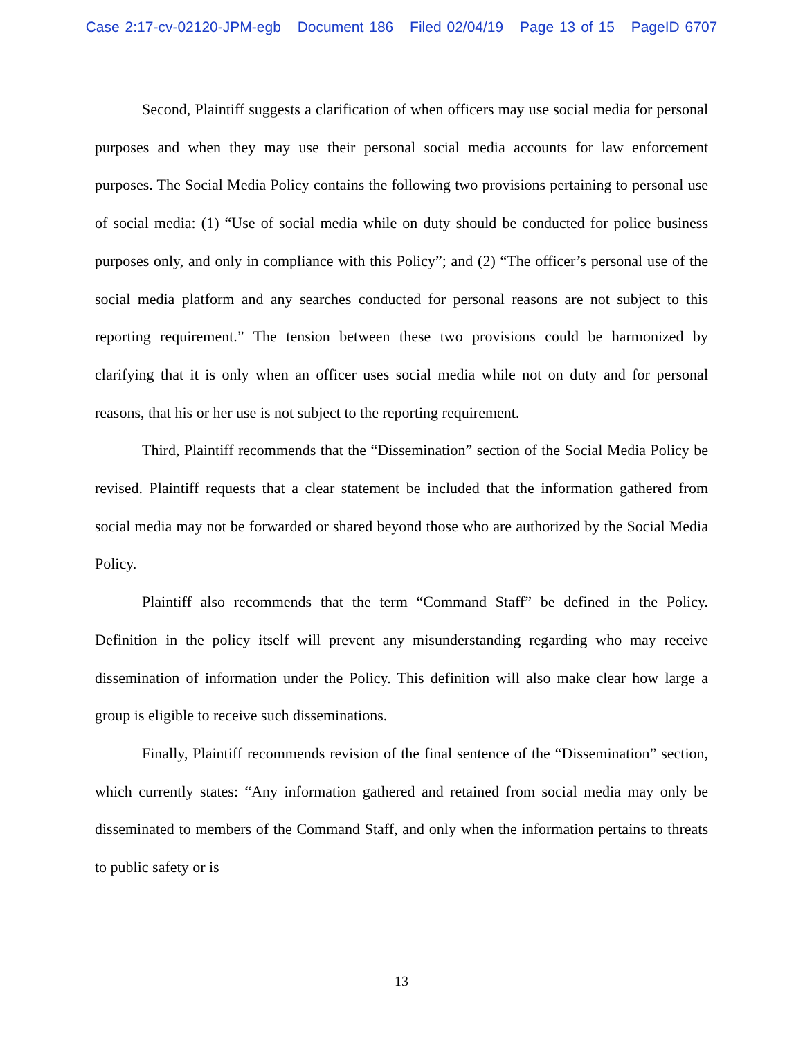Case 2:17-cv-02120-JPM-egb Document 186 Filed 02/04/19 Page 13 of 15 PageID 6707
Second, Plaintiff suggests a clarification of when officers may use social media for personal purposes and when they may use their personal social media accounts for law enforcement purposes. The Social Media Policy contains the following two provisions pertaining to personal use of social media: (1) “Use of social media while on duty should be conducted for police business purposes only, and only in compliance with this Policy”; and (2) “The officer’s personal use of the social media platform and any searches conducted for personal reasons are not subject to this reporting requirement.” The tension between these two provisions could be harmonized by clarifying that it is only when an officer uses social media while not on duty and for personal reasons, that his or her use is not subject to the reporting requirement.
Third, Plaintiff recommends that the “Dissemination” section of the Social Media Policy be revised. Plaintiff requests that a clear statement be included that the information gathered from social media may not be forwarded or shared beyond those who are authorized by the Social Media Policy.
Plaintiff also recommends that the term “Command Staff” be defined in the Policy. Definition in the policy itself will prevent any misunderstanding regarding who may receive dissemination of information under the Policy. This definition will also make clear how large a group is eligible to receive such disseminations.
Finally, Plaintiff recommends revision of the final sentence of the “Dissemination” section, which currently states: “Any information gathered and retained from social media may only be disseminated to members of the Command Staff, and only when the information pertains to threats to public safety or is
13